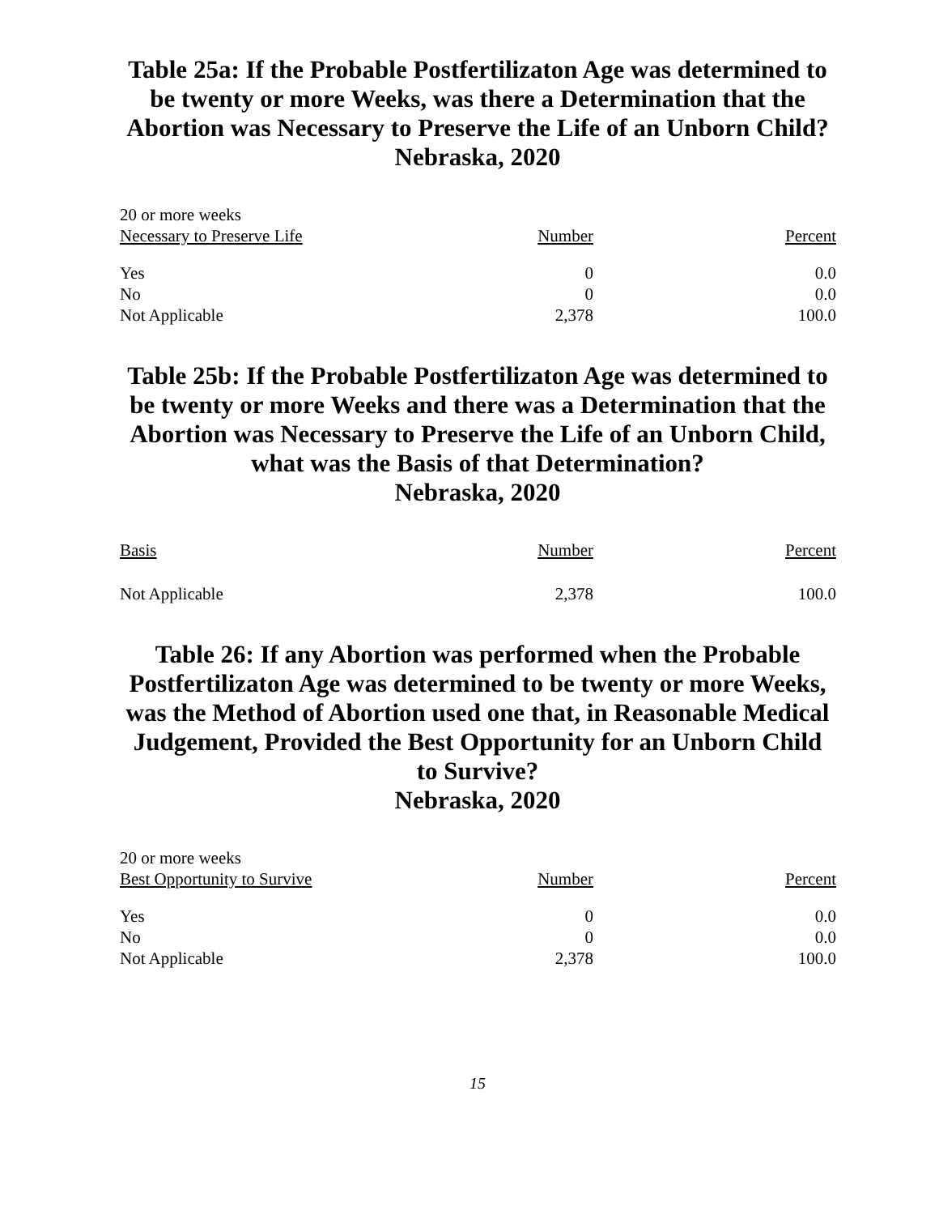Table 25a: If the Probable Postfertilizaton Age was determined to be twenty or more Weeks, was there a Determination that the Abortion was Necessary to Preserve the Life of an Unborn Child?
Nebraska, 2020
| 20 or more weeks | | |
| --- | --- | --- |
| Necessary to Preserve Life | Number | Percent |
| Yes | 0 | 0.0 |
| No | 0 | 0.0 |
| Not Applicable | 2,378 | 100.0 |
Table 25b: If the Probable Postfertilizaton Age was determined to be twenty or more Weeks and there was a Determination that the Abortion was Necessary to Preserve the Life of an Unborn Child, what was the Basis of that Determination?
Nebraska, 2020
| Basis | Number | Percent |
| --- | --- | --- |
| Not Applicable | 2,378 | 100.0 |
Table 26: If any Abortion was performed when the Probable Postfertilizaton Age was determined to be twenty or more Weeks, was the Method of Abortion used one that, in Reasonable Medical Judgement, Provided the Best Opportunity for an Unborn Child to Survive?
Nebraska, 2020
| 20 or more weeks | | |
| --- | --- | --- |
| Best Opportunity to Survive | Number | Percent |
| Yes | 0 | 0.0 |
| No | 0 | 0.0 |
| Not Applicable | 2,378 | 100.0 |
15